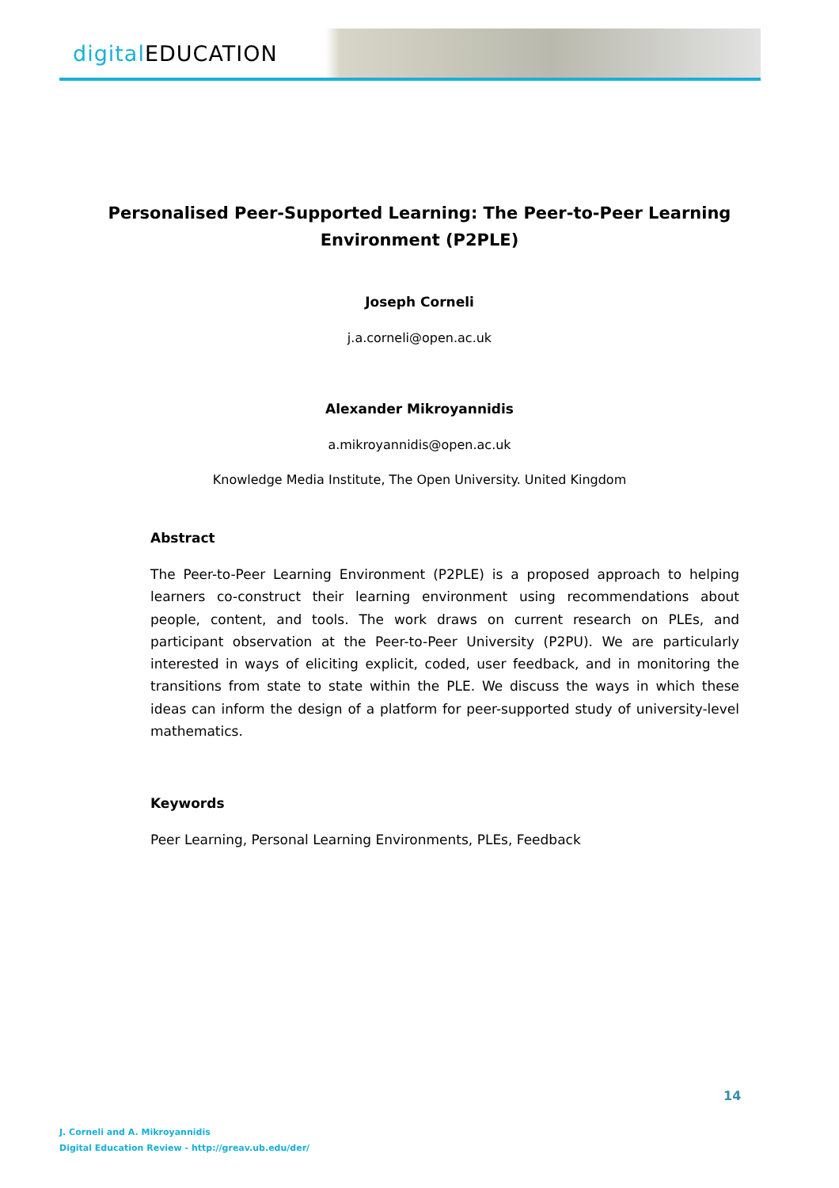digital EDUCATION
Personalised Peer-Supported Learning: The Peer-to-Peer Learning Environment (P2PLE)
Joseph Corneli
j.a.corneli@open.ac.uk
Alexander Mikroyannidis
a.mikroyannidis@open.ac.uk
Knowledge Media Institute, The Open University. United Kingdom
Abstract
The Peer-to-Peer Learning Environment (P2PLE) is a proposed approach to helping learners co-construct their learning environment using recommendations about people, content, and tools. The work draws on current research on PLEs, and participant observation at the Peer-to-Peer University (P2PU). We are particularly interested in ways of eliciting explicit, coded, user feedback, and in monitoring the transitions from state to state within the PLE. We discuss the ways in which these ideas can inform the design of a platform for peer-supported study of university-level mathematics.
Keywords
Peer Learning, Personal Learning Environments, PLEs, Feedback
14
J. Corneli and A. Mikroyannidis
Digital Education Review - http://greav.ub.edu/der/